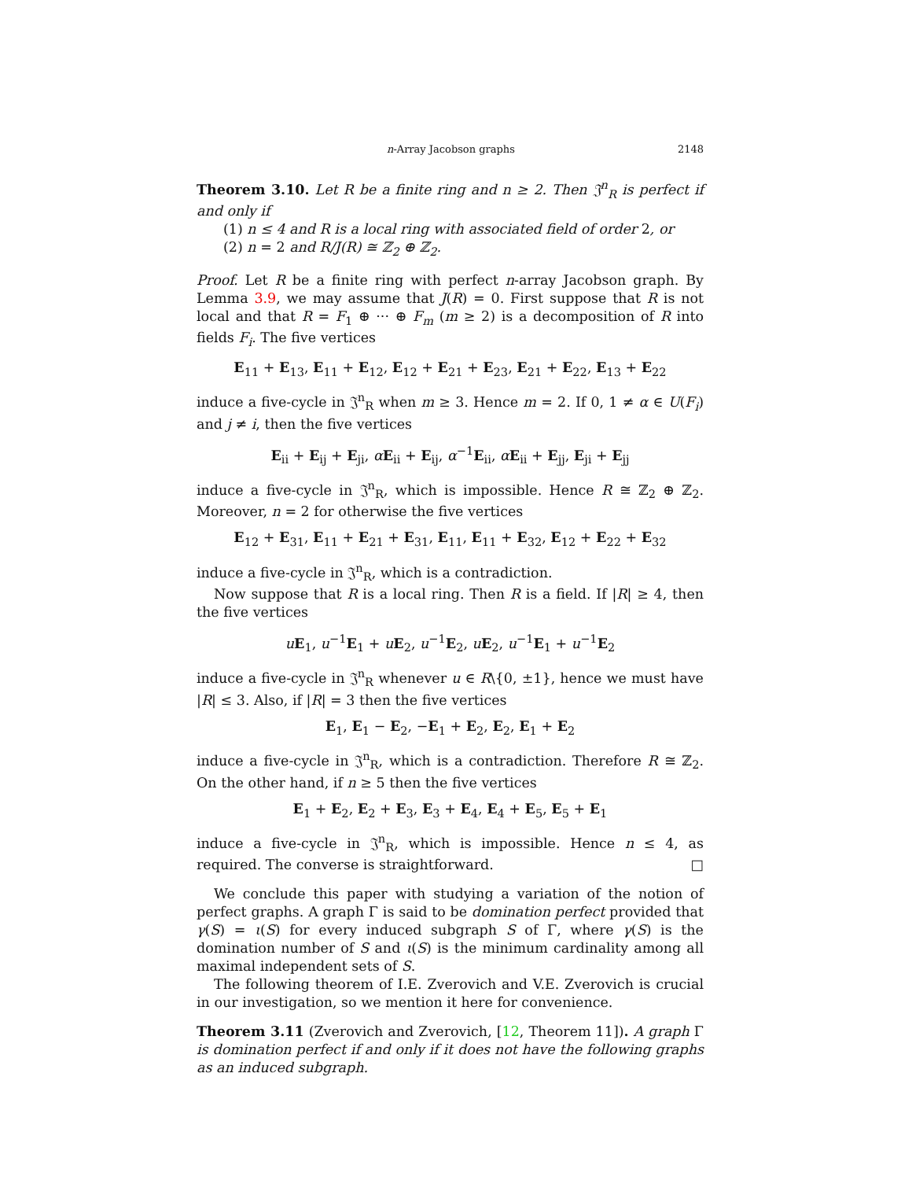n-Array Jacobson graphs 2148
Theorem 3.10. Let R be a finite ring and n ≥ 2. Then 𝔍<sup>n</sup><sub>R</sub> is perfect if and only if
(1) n ≤ 4 and R is a local ring with associated field of order 2, or
(2) n = 2 and R/J(R) ≅ ℤ<sub>2</sub> ⊕ ℤ<sub>2</sub>.
Proof. Let R be a finite ring with perfect n-array Jacobson graph. By Lemma 3.9, we may assume that J(R) = 0. First suppose that R is not local and that R = F<sub>1</sub> ⊕ ··· ⊕ F<sub>m</sub> (m ≥ 2) is a decomposition of R into fields F<sub>i</sub>. The five vertices
E<sub>11</sub> + E<sub>13</sub>, E<sub>11</sub> + E<sub>12</sub>, E<sub>12</sub> + E<sub>21</sub> + E<sub>23</sub>, E<sub>21</sub> + E<sub>22</sub>, E<sub>13</sub> + E<sub>22</sub>
induce a five-cycle in 𝔍<sup>n</sup><sub>R</sub> when m ≥ 3. Hence m = 2. If 0, 1 ≠ α ∈ U(F<sub>i</sub>) and j ≠ i, then the five vertices
E<sub>ii</sub> + E<sub>ij</sub> + E<sub>ji</sub>, αE<sub>ii</sub> + E<sub>ij</sub>, α<sup>−1</sup>E<sub>ii</sub>, αE<sub>ii</sub> + E<sub>jj</sub>, E<sub>ji</sub> + E<sub>jj</sub>
induce a five-cycle in 𝔍<sup>n</sup><sub>R</sub>, which is impossible. Hence R ≅ ℤ<sub>2</sub> ⊕ ℤ<sub>2</sub>. Moreover, n = 2 for otherwise the five vertices
E<sub>12</sub> + E<sub>31</sub>, E<sub>11</sub> + E<sub>21</sub> + E<sub>31</sub>, E<sub>11</sub>, E<sub>11</sub> + E<sub>32</sub>, E<sub>12</sub> + E<sub>22</sub> + E<sub>32</sub>
induce a five-cycle in 𝔍<sup>n</sup><sub>R</sub>, which is a contradiction.
Now suppose that R is a local ring. Then R is a field. If |R| ≥ 4, then the five vertices
uE<sub>1</sub>, u<sup>−1</sup>E<sub>1</sub> + uE<sub>2</sub>, u<sup>−1</sup>E<sub>2</sub>, uE<sub>2</sub>, u<sup>−1</sup>E<sub>1</sub> + u<sup>−1</sup>E<sub>2</sub>
induce a five-cycle in 𝔍<sup>n</sup><sub>R</sub> whenever u ∈ R\{0, ±1}, hence we must have |R| ≤ 3. Also, if |R| = 3 then the five vertices
E<sub>1</sub>, E<sub>1</sub> − E<sub>2</sub>, −E<sub>1</sub> + E<sub>2</sub>, E<sub>2</sub>, E<sub>1</sub> + E<sub>2</sub>
induce a five-cycle in 𝔍<sup>n</sup><sub>R</sub>, which is a contradiction. Therefore R ≅ ℤ<sub>2</sub>. On the other hand, if n ≥ 5 then the five vertices
E<sub>1</sub> + E<sub>2</sub>, E<sub>2</sub> + E<sub>3</sub>, E<sub>3</sub> + E<sub>4</sub>, E<sub>4</sub> + E<sub>5</sub>, E<sub>5</sub> + E<sub>1</sub>
induce a five-cycle in 𝔍<sup>n</sup><sub>R</sub>, which is impossible. Hence n ≤ 4, as required. The converse is straightforward. □
We conclude this paper with studying a variation of the notion of perfect graphs. A graph Γ is said to be domination perfect provided that γ(S) = ι(S) for every induced subgraph S of Γ, where γ(S) is the domination number of S and ι(S) is the minimum cardinality among all maximal independent sets of S.
The following theorem of I.E. Zverovich and V.E. Zverovich is crucial in our investigation, so we mention it here for convenience.
Theorem 3.11 (Zverovich and Zverovich, [12, Theorem 11]). A graph Γ is domination perfect if and only if it does not have the following graphs as an induced subgraph.